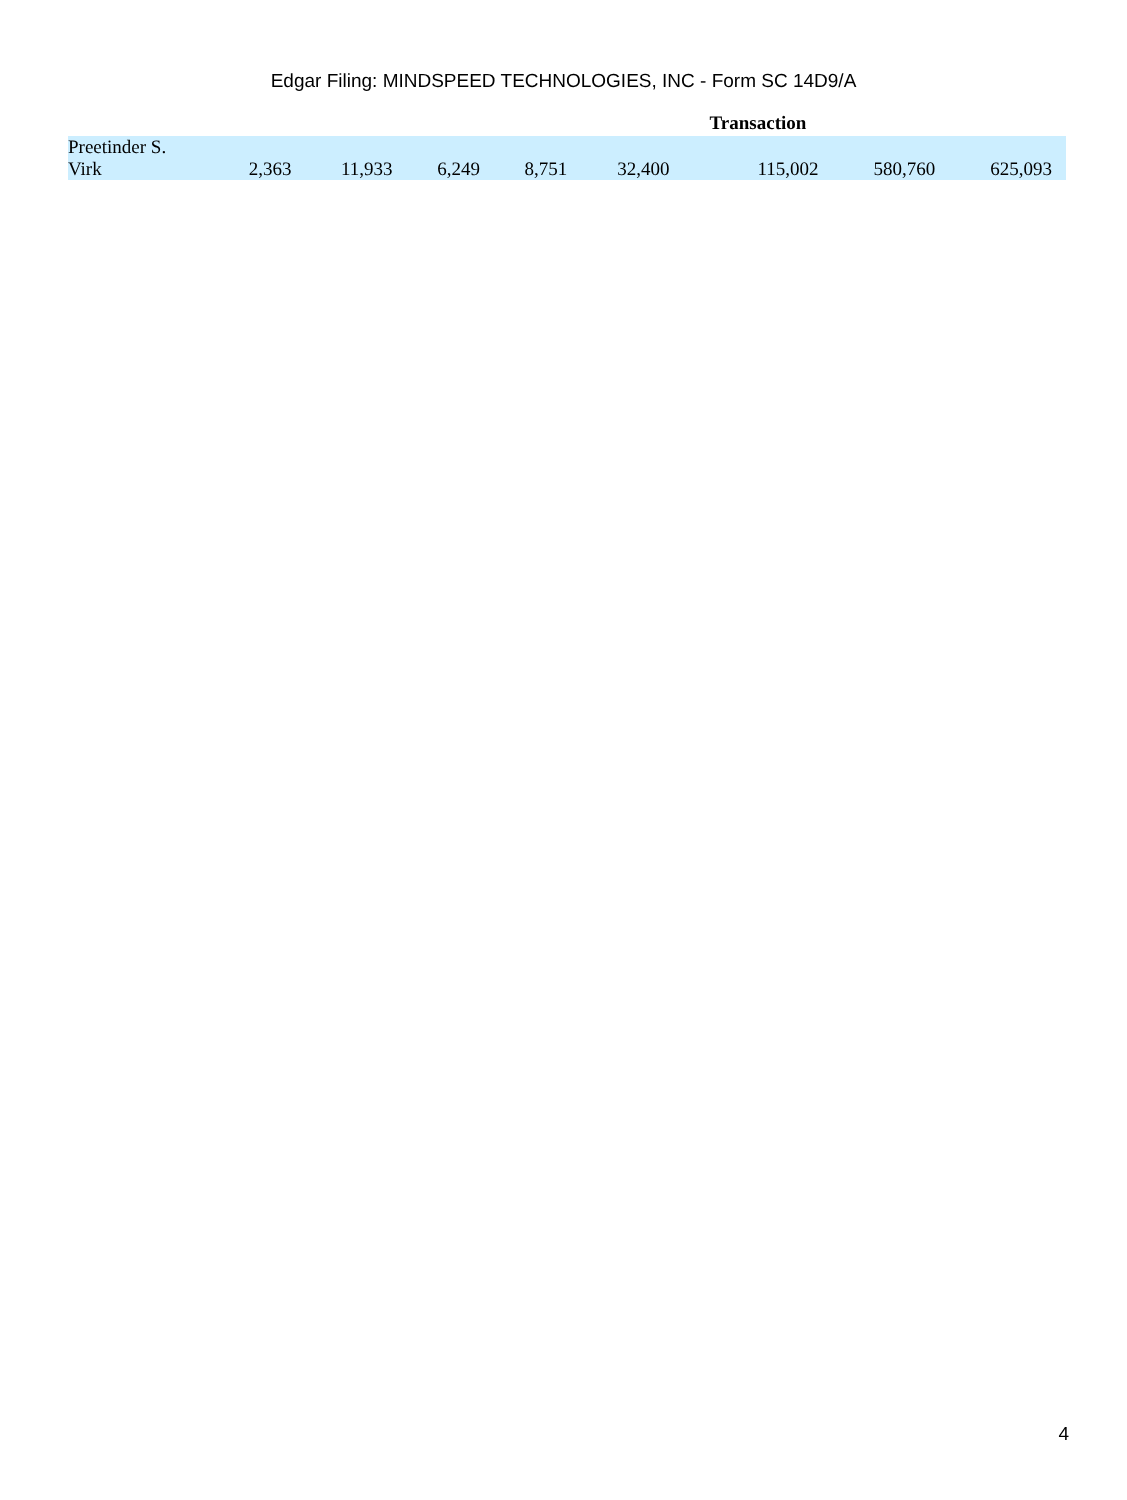Edgar Filing: MINDSPEED TECHNOLOGIES, INC - Form SC 14D9/A
| | | | | | | Transaction | | |
| --- | --- | --- | --- | --- | --- | --- | --- | --- |
| Preetinder S. Virk | 2,363 | 11,933 | 6,249 | 8,751 | 32,400 | 115,002 | 580,760 | 625,093 |
4